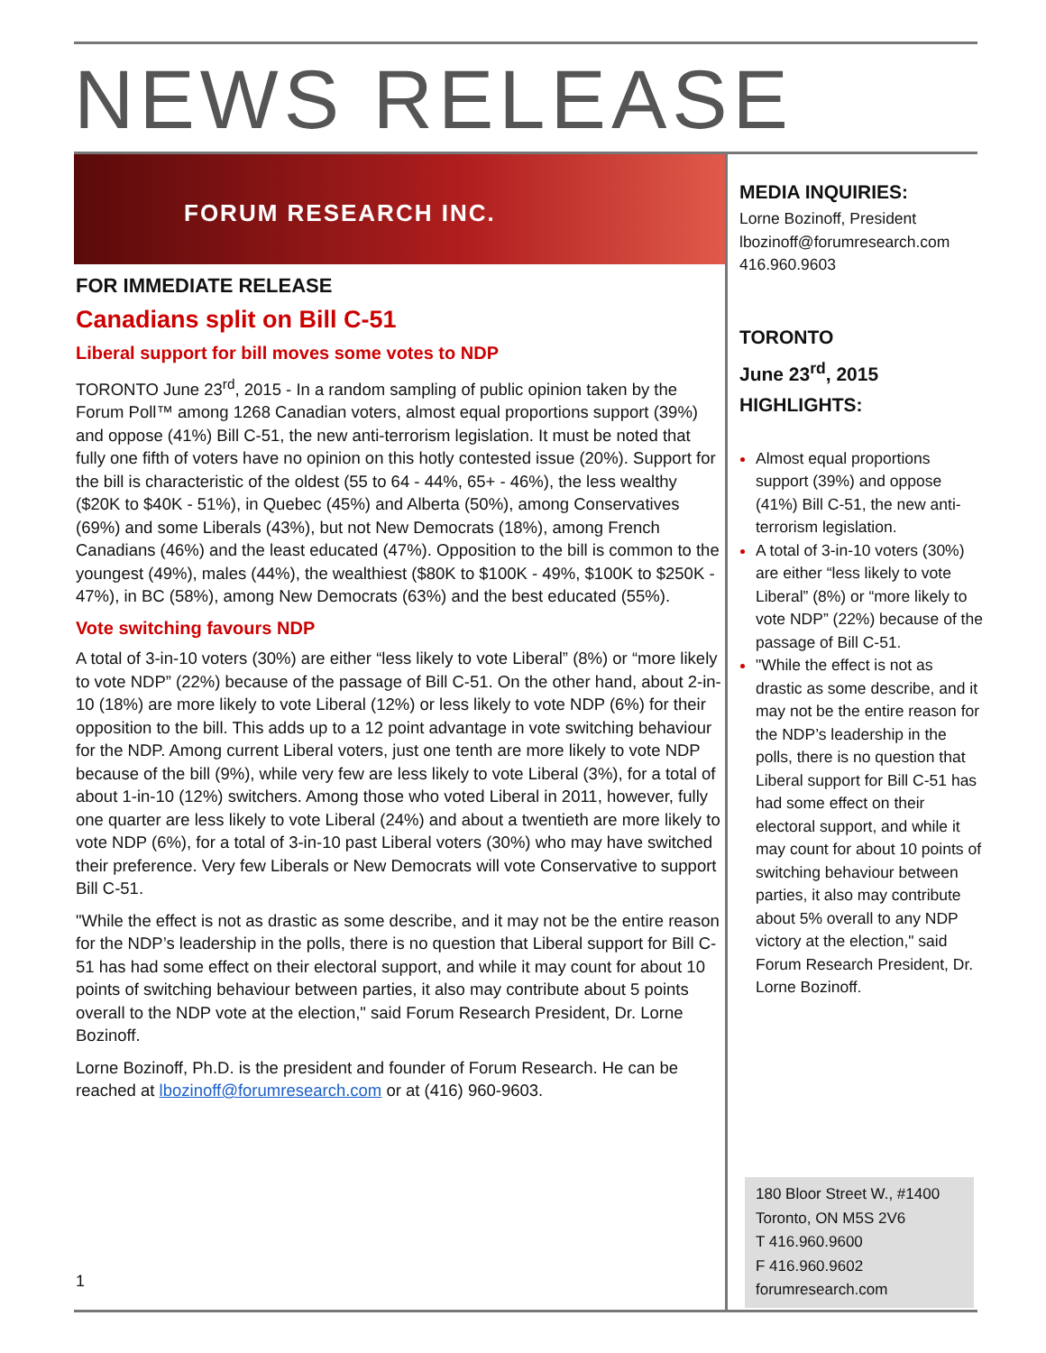NEWS RELEASE
FORUM RESEARCH INC.
FOR IMMEDIATE RELEASE
Canadians split on Bill C-51
Liberal support for bill moves some votes to NDP
TORONTO June 23<sup>rd</sup>, 2015 - In a random sampling of public opinion taken by the Forum Poll™ among 1268 Canadian voters, almost equal proportions support (39%) and oppose (41%) Bill C-51, the new anti-terrorism legislation. It must be noted that fully one fifth of voters have no opinion on this hotly contested issue (20%). Support for the bill is characteristic of the oldest (55 to 64 - 44%, 65+ - 46%), the less wealthy ($20K to $40K - 51%), in Quebec (45%) and Alberta (50%), among Conservatives (69%) and some Liberals (43%), but not New Democrats (18%), among French Canadians (46%) and the least educated (47%). Opposition to the bill is common to the youngest (49%), males (44%), the wealthiest ($80K to $100K - 49%, $100K to $250K - 47%), in BC (58%), among New Democrats (63%) and the best educated (55%).
Vote switching favours NDP
A total of 3-in-10 voters (30%) are either “less likely to vote Liberal” (8%) or “more likely to vote NDP” (22%) because of the passage of Bill C-51. On the other hand, about 2-in-10 (18%) are more likely to vote Liberal (12%) or less likely to vote NDP (6%) for their opposition to the bill. This adds up to a 12 point advantage in vote switching behaviour for the NDP. Among current Liberal voters, just one tenth are more likely to vote NDP because of the bill (9%), while very few are less likely to vote Liberal (3%), for a total of about 1-in-10 (12%) switchers. Among those who voted Liberal in 2011, however, fully one quarter are less likely to vote Liberal (24%) and about a twentieth are more likely to vote NDP (6%), for a total of 3-in-10 past Liberal voters (30%) who may have switched their preference. Very few Liberals or New Democrats will vote Conservative to support Bill C-51.
"While the effect is not as drastic as some describe, and it may not be the entire reason for the NDP’s leadership in the polls, there is no question that Liberal support for Bill C-51 has had some effect on their electoral support, and while it may count for about 10 points of switching behaviour between parties, it also may contribute about 5 points overall to the NDP vote at the election," said Forum Research President, Dr. Lorne Bozinoff.
Lorne Bozinoff, Ph.D. is the president and founder of Forum Research. He can be reached at lbozinoff@forumresearch.com or at (416) 960-9603.
MEDIA INQUIRIES:
Lorne Bozinoff, President
lbozinoff@forumresearch.com
416.960.9603
TORONTO
June 23<sup>rd</sup>, 2015
HIGHLIGHTS:
Almost equal proportions support (39%) and oppose (41%) Bill C-51, the new anti-terrorism legislation.
A total of 3-in-10 voters (30%) are either “less likely to vote Liberal” (8%) or “more likely to vote NDP” (22%) because of the passage of Bill C-51.
"While the effect is not as drastic as some describe, and it may not be the entire reason for the NDP’s leadership in the polls, there is no question that Liberal support for Bill C-51 has had some effect on their electoral support, and while it may count for about 10 points of switching behaviour between parties, it also may contribute about 5% overall to any NDP victory at the election," said Forum Research President, Dr. Lorne Bozinoff.
180 Bloor Street W., #1400
Toronto, ON M5S 2V6
T 416.960.9600
F 416.960.9602
forumresearch.com
1